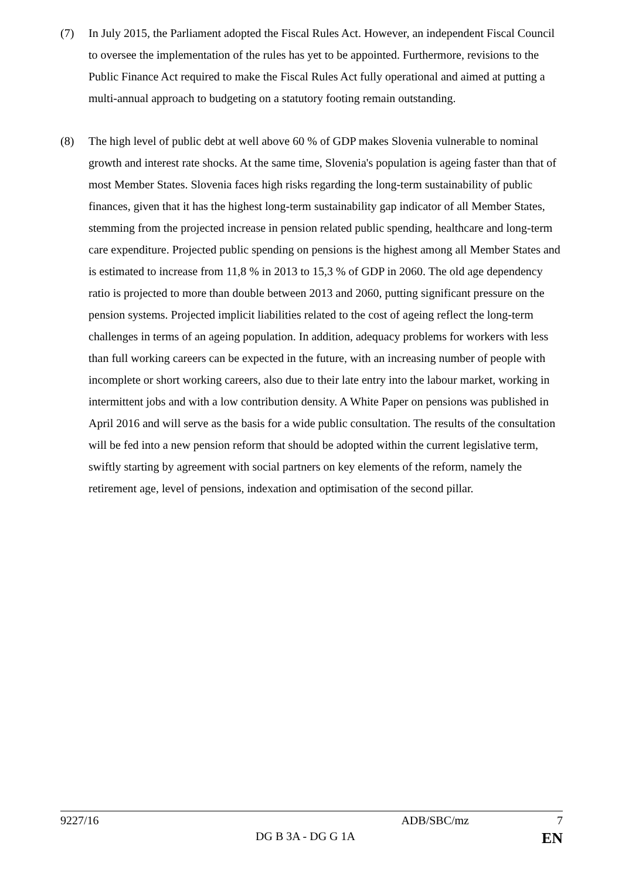(7) In July 2015, the Parliament adopted the Fiscal Rules Act. However, an independent Fiscal Council to oversee the implementation of the rules has yet to be appointed. Furthermore, revisions to the Public Finance Act required to make the Fiscal Rules Act fully operational and aimed at putting a multi-annual approach to budgeting on a statutory footing remain outstanding.
(8) The high level of public debt at well above 60 % of GDP makes Slovenia vulnerable to nominal growth and interest rate shocks. At the same time, Slovenia's population is ageing faster than that of most Member States. Slovenia faces high risks regarding the long-term sustainability of public finances, given that it has the highest long-term sustainability gap indicator of all Member States, stemming from the projected increase in pension related public spending, healthcare and long-term care expenditure. Projected public spending on pensions is the highest among all Member States and is estimated to increase from 11,8 % in 2013 to 15,3 % of GDP in 2060. The old age dependency ratio is projected to more than double between 2013 and 2060, putting significant pressure on the pension systems. Projected implicit liabilities related to the cost of ageing reflect the long-term challenges in terms of an ageing population. In addition, adequacy problems for workers with less than full working careers can be expected in the future, with an increasing number of people with incomplete or short working careers, also due to their late entry into the labour market, working in intermittent jobs and with a low contribution density. A White Paper on pensions was published in April 2016 and will serve as the basis for a wide public consultation. The results of the consultation will be fed into a new pension reform that should be adopted within the current legislative term, swiftly starting by agreement with social partners on key elements of the reform, namely the retirement age, level of pensions, indexation and optimisation of the second pillar.
9227/16 ADB/SBC/mz 7
DG B 3A - DG G 1A EN